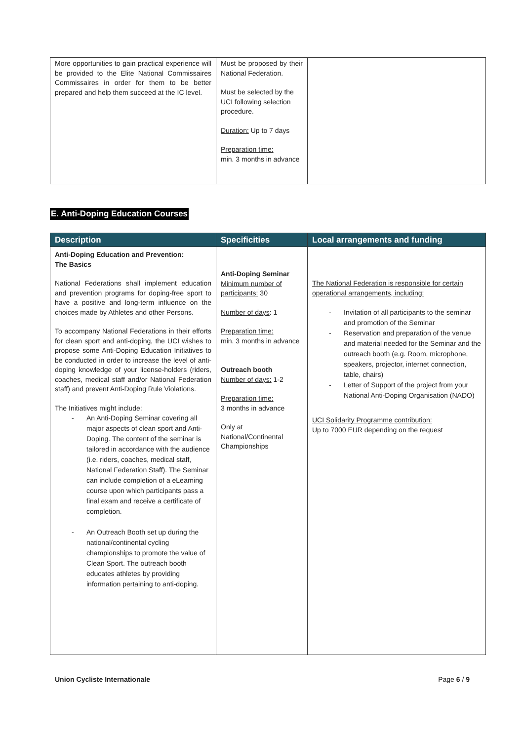| More opportunities to gain practical experience will be provided to the Elite National Commissaires Commissaires in order for them to be better prepared and help them succeed at the IC level. | Must be proposed by their National Federation. Must be selected by the UCI following selection procedure. Duration: Up to 7 days Preparation time: min. 3 months in advance | |
E. Anti-Doping Education Courses
| Description | Specificities | Local arrangements and funding |
| --- | --- | --- |
| Anti-Doping Education and Prevention: The Basics National Federations shall implement education and prevention programs for doping-free sport to have a positive and long-term influence on the choices made by Athletes and other Persons. To accompany National Federations in their efforts for clean sport and anti-doping, the UCI wishes to propose some Anti-Doping Education Initiatives to be conducted in order to increase the level of anti-doping knowledge of your license-holders (riders, coaches, medical staff and/or National Federation staff) and prevent Anti-Doping Rule Violations. The Initiatives might include: - An Anti-Doping Seminar covering all major aspects of clean sport and Anti-Doping. The content of the seminar is tailored in accordance with the audience (i.e. riders, coaches, medical staff, National Federation Staff). The Seminar can include completion of a eLearning course upon which participants pass a final exam and receive a certificate of completion. - An Outreach Booth set up during the national/continental cycling championships to promote the value of Clean Sport. The outreach booth educates athletes by providing information pertaining to anti-doping. | Anti-Doping Seminar Minimum number of participants: 30 Number of days : 1 Preparation time: min. 3 months in advance Outreach booth Number of days: 1-2 Preparation time: 3 months in advance Only at National/Continental Championships | The National Federation is responsible for certain operational arrangements, including: - Invitation of all participants to the seminar and promotion of the Seminar - Reservation and preparation of the venue and material needed for the Seminar and the outreach booth (e.g. Room, microphone, speakers, projector, internet connection, table, chairs) - Letter of Support of the project from your National Anti-Doping Organisation (NADO) UCI Solidarity Programme contribution: Up to 7000 EUR depending on the request |
Union Cycliste Internationale Page 6 / 9